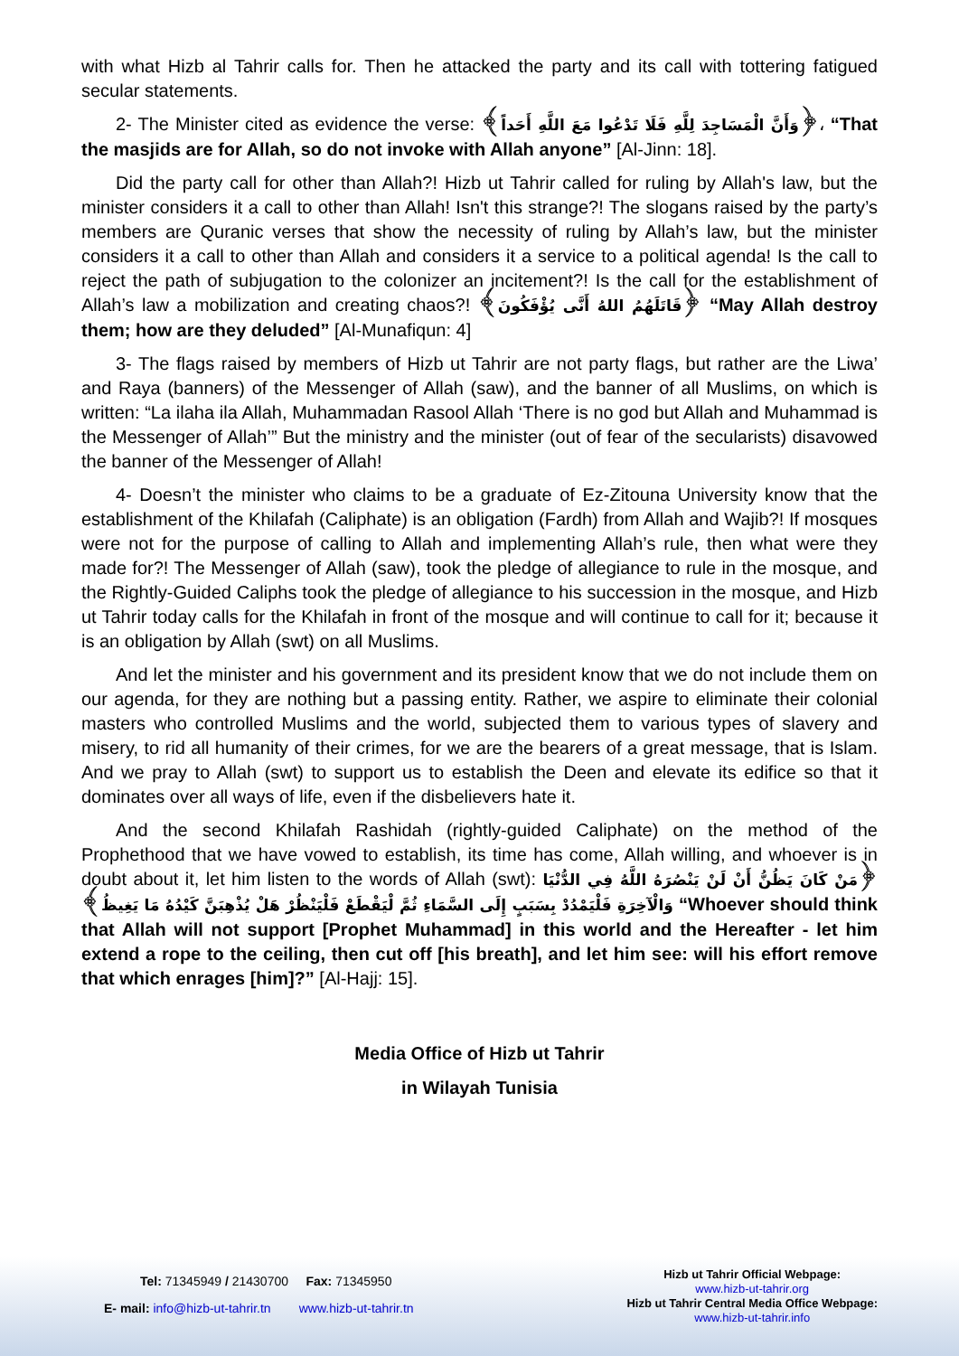with what Hizb al Tahrir calls for. Then he attacked the party and its call with tottering fatigued secular statements.
2- The Minister cited as evidence the verse: ﴿وَأَنَّ الْمَسَاجِدَ لِلَّهِ فَلَا تَدْعُوا مَعَ اللَّهِ أَحَداً﴾، “That the masjids are for Allah, so do not invoke with Allah anyone” [Al-Jinn: 18].
Did the party call for other than Allah?! Hizb ut Tahrir called for ruling by Allah's law, but the minister considers it a call to other than Allah! Isn't this strange?! The slogans raised by the party’s members are Quranic verses that show the necessity of ruling by Allah’s law, but the minister considers it a call to other than Allah and considers it a service to a political agenda! Is the call to reject the path of subjugation to the colonizer an incitement?! Is the call for the establishment of Allah’s law a mobilization and creating chaos?! ﴿قَاتَلَهُمُ اللهُ أَنَّى يُؤْفَكُونَ﴾ “May Allah destroy them; how are they deluded” [Al-Munafiqun: 4]
3- The flags raised by members of Hizb ut Tahrir are not party flags, but rather are the Liwa’ and Raya (banners) of the Messenger of Allah (saw), and the banner of all Muslims, on which is written: “La ilaha ila Allah, Muhammadan Rasool Allah ‘There is no god but Allah and Muhammad is the Messenger of Allah’” But the ministry and the minister (out of fear of the secularists) disavowed the banner of the Messenger of Allah!
4- Doesn’t the minister who claims to be a graduate of Ez-Zitouna University know that the establishment of the Khilafah (Caliphate) is an obligation (Fardh) from Allah and Wajib?! If mosques were not for the purpose of calling to Allah and implementing Allah’s rule, then what were they made for?! The Messenger of Allah (saw), took the pledge of allegiance to rule in the mosque, and the Rightly-Guided Caliphs took the pledge of allegiance to his succession in the mosque, and Hizb ut Tahrir today calls for the Khilafah in front of the mosque and will continue to call for it; because it is an obligation by Allah (swt) on all Muslims.
And let the minister and his government and its president know that we do not include them on our agenda, for they are nothing but a passing entity. Rather, we aspire to eliminate their colonial masters who controlled Muslims and the world, subjected them to various types of slavery and misery, to rid all humanity of their crimes, for we are the bearers of a great message, that is Islam. And we pray to Allah (swt) to support us to establish the Deen and elevate its edifice so that it dominates over all ways of life, even if the disbelievers hate it.
And the second Khilafah Rashidah (rightly-guided Caliphate) on the method of the Prophethood that we have vowed to establish, its time has come, Allah willing, and whoever is in doubt about it, let him listen to the words of Allah (swt): ﴿مَنْ كَانَ يَظُنُّ أَنْ لَنْ يَنْصُرَهُ اللَّهُ فِي الدُّنْيَا وَالْآخِرَةِ فَلْيَمْدُدْ بِسَبَبٍ إِلَى السَّمَاءِ ثُمَّ لْيَقْطَعْ فَلْيَنْظُرْ هَلْ يُذْهِبَنَّ كَيْدُهُ مَا يَغِيظُ﴾ “Whoever should think that Allah will not support [Prophet Muhammad] in this world and the Hereafter - let him extend a rope to the ceiling, then cut off [his breath], and let him see: will his effort remove that which enrages [him]?” [Al-Hajj: 15].
Media Office of Hizb ut Tahrir
in Wilayah Tunisia
Tel: 71345949 / 21430700 Fax: 71345950
E- mail: info@hizb-ut-tahrir.tn www.hizb-ut-tahrir.tn
Hizb ut Tahrir Official Webpage:
www.hizb-ut-tahrir.org
Hizb ut Tahrir Central Media Office Webpage:
www.hizb-ut-tahrir.info